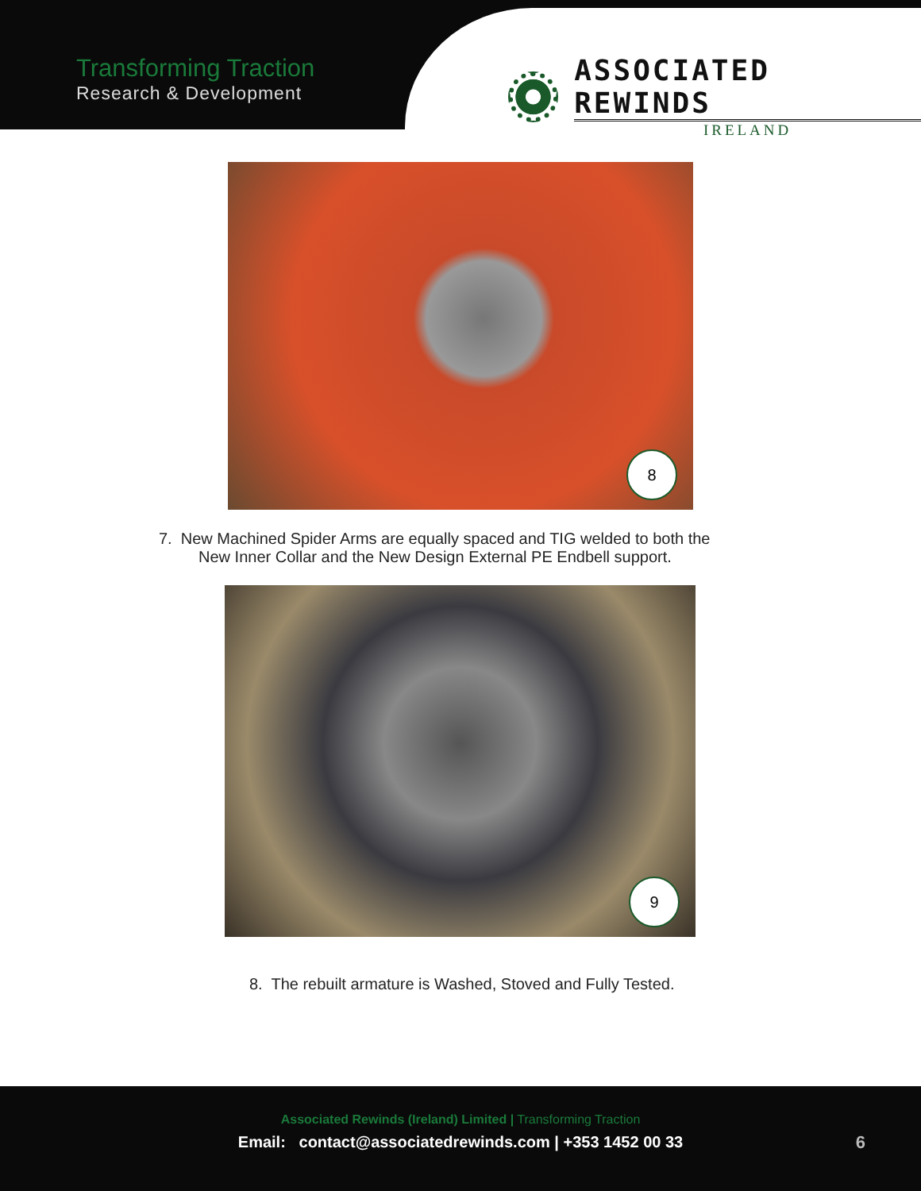Transforming Traction
Research & Development
ASSOCIATED REWINDS
IRELAND
8
7. New Machined Spider Arms are equally spaced and TIG welded to both the
New Inner Collar and the New Design External PE Endbell support.
9
8. The rebuilt armature is Washed, Stoved and Fully Tested.
Associated Rewinds (Ireland) Limited | Transforming Traction
Email: contact@associatedrewinds.com | +353 1452 00 33
6